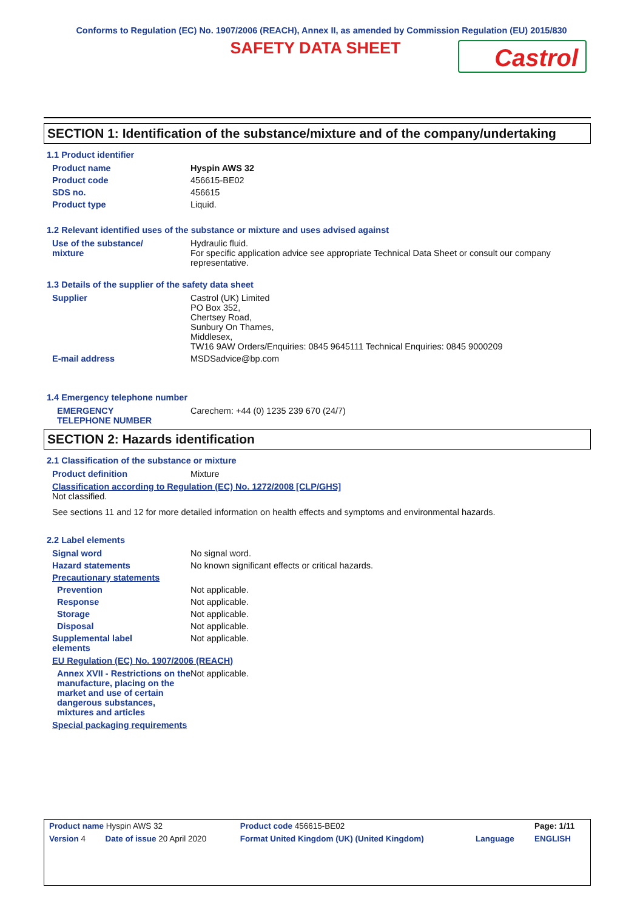Conforms to Regulation (EC) No. 1907/2006 (REACH), Annex II, as amended by Commission Regulation (EU) 2015/830
SAFETY DATA SHEET
Castrol
SECTION 1: Identification of the substance/mixture and of the company/undertaking
1.1 Product identifier
| Product name | Hyspin AWS 32 |
| Product code | 456615-BE02 |
| SDS no. | 456615 |
| Product type | Liquid. |
1.2 Relevant identified uses of the substance or mixture and uses advised against
| Use of the substance/ mixture | Hydraulic fluid. For specific application advice see appropriate Technical Data Sheet or consult our company representative. |
1.3 Details of the supplier of the safety data sheet
| Supplier | Castrol (UK) Limited PO Box 352, Chertsey Road, Sunbury On Thames, Middlesex, TW16 9AW Orders/Enquiries: 0845 9645111 Technical Enquiries: 0845 9000209 |
| E-mail address | MSDSadvice@bp.com |
1.4 Emergency telephone number
| EMERGENCY TELEPHONE NUMBER | Carechem: +44 (0) 1235 239 670 (24/7) |
SECTION 2: Hazards identification
2.1 Classification of the substance or mixture
| Product definition | Mixture |
Classification according to Regulation (EC) No. 1272/2008 [CLP/GHS]
Not classified.
See sections 11 and 12 for more detailed information on health effects and symptoms and environmental hazards.
2.2 Label elements
| Signal word | No signal word. |
| Hazard statements | No known significant effects or critical hazards. |
| Precautionary statements | |
| Prevention | Not applicable. |
| Response | Not applicable. |
| Storage | Not applicable. |
| Disposal | Not applicable. |
| Supplemental label elements | Not applicable. |
EU Regulation (EC) No. 1907/2006 (REACH)
| Annex XVII - Restrictions on the manufacture, placing on the market and use of certain dangerous substances, mixtures and articles | Not applicable. |
Special packaging requirements
| Product name Hyspin AWS 32 | | Product code 456615-BE02 | | Page: 1/11 |
| Version 4 | Date of issue 20 April 2020 | Format United Kingdom (UK) (United Kingdom) | Language | ENGLISH |